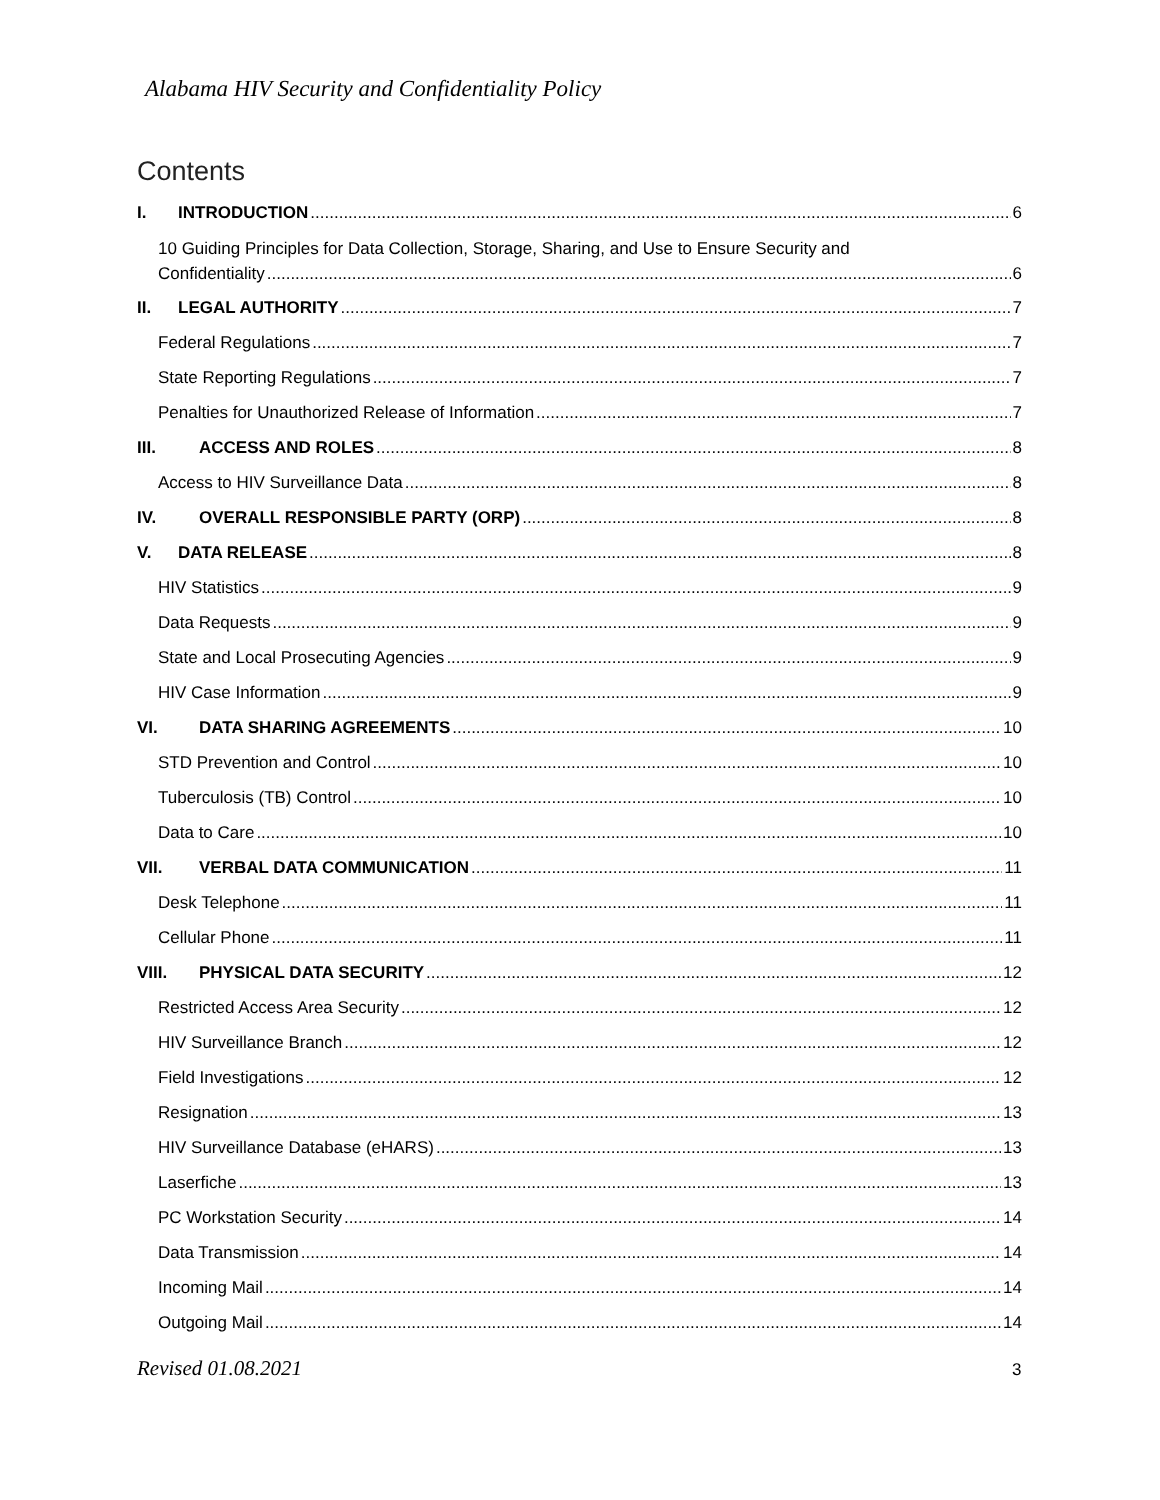Alabama HIV Security and Confidentiality Policy
Contents
I. INTRODUCTION 6
10 Guiding Principles for Data Collection, Storage, Sharing, and Use to Ensure Security and
Confidentiality 6
II. LEGAL AUTHORITY 7
Federal Regulations 7
State Reporting Regulations 7
Penalties for Unauthorized Release of Information 7
III. ACCESS AND ROLES 8
Access to HIV Surveillance Data 8
IV. OVERALL RESPONSIBLE PARTY (ORP) 8
V. DATA RELEASE 8
HIV Statistics 9
Data Requests 9
State and Local Prosecuting Agencies 9
HIV Case Information 9
VI. DATA SHARING AGREEMENTS 10
STD Prevention and Control 10
Tuberculosis (TB) Control 10
Data to Care 10
VII. VERBAL DATA COMMUNICATION 11
Desk Telephone 11
Cellular Phone 11
VIII. PHYSICAL DATA SECURITY 12
Restricted Access Area Security 12
HIV Surveillance Branch 12
Field Investigations 12
Resignation 13
HIV Surveillance Database (eHARS) 13
Laserfiche 13
PC Workstation Security 14
Data Transmission 14
Incoming Mail 14
Outgoing Mail 14
Revised 01.08.2021 3